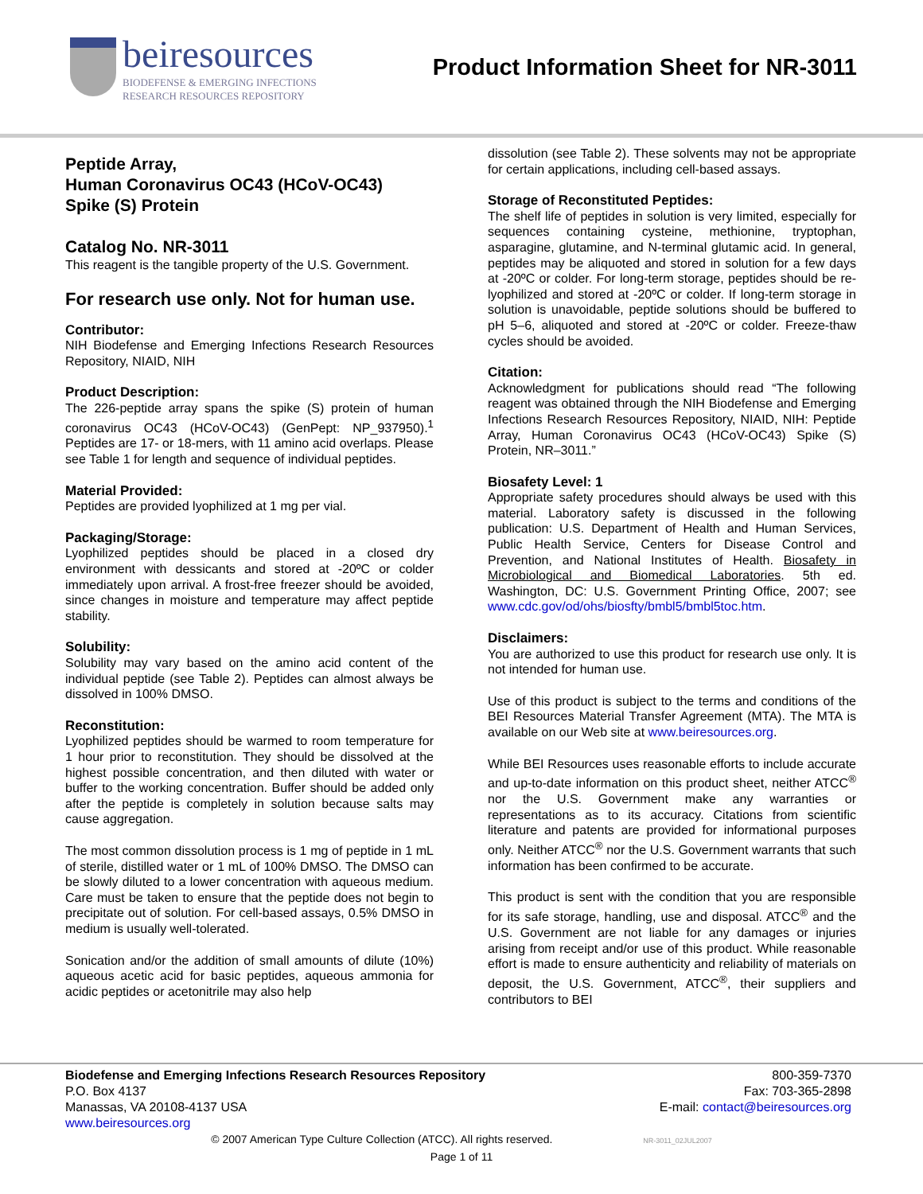beiresources
BIODEFENSE & EMERGING INFECTIONS
RESEARCH RESOURCES REPOSITORY
Product Information Sheet for NR-3011
Peptide Array,
Human Coronavirus OC43 (HCoV-OC43)
Spike (S) Protein
Catalog No. NR-3011
This reagent is the tangible property of the U.S. Government.
For research use only. Not for human use.
Contributor:
NIH Biodefense and Emerging Infections Research Resources Repository, NIAID, NIH
Product Description:
The 226-peptide array spans the spike (S) protein of human coronavirus OC43 (HCoV-OC43) (GenPept: NP_937950).<sup>1</sup> Peptides are 17- or 18-mers, with 11 amino acid overlaps. Please see Table 1 for length and sequence of individual peptides.
Material Provided:
Peptides are provided lyophilized at 1 mg per vial.
Packaging/Storage:
Lyophilized peptides should be placed in a closed dry environment with dessicants and stored at -20ºC or colder immediately upon arrival. A frost-free freezer should be avoided, since changes in moisture and temperature may affect peptide stability.
Solubility:
Solubility may vary based on the amino acid content of the individual peptide (see Table 2). Peptides can almost always be dissolved in 100% DMSO.
Reconstitution:
Lyophilized peptides should be warmed to room temperature for 1 hour prior to reconstitution. They should be dissolved at the highest possible concentration, and then diluted with water or buffer to the working concentration. Buffer should be added only after the peptide is completely in solution because salts may cause aggregation.
The most common dissolution process is 1 mg of peptide in 1 mL of sterile, distilled water or 1 mL of 100% DMSO. The DMSO can be slowly diluted to a lower concentration with aqueous medium. Care must be taken to ensure that the peptide does not begin to precipitate out of solution. For cell-based assays, 0.5% DMSO in medium is usually well-tolerated.
Sonication and/or the addition of small amounts of dilute (10%) aqueous acetic acid for basic peptides, aqueous ammonia for acidic peptides or acetonitrile may also help
dissolution (see Table 2). These solvents may not be appropriate for certain applications, including cell-based assays.
Storage of Reconstituted Peptides:
The shelf life of peptides in solution is very limited, especially for sequences containing cysteine, methionine, tryptophan, asparagine, glutamine, and N-terminal glutamic acid. In general, peptides may be aliquoted and stored in solution for a few days at -20ºC or colder. For long-term storage, peptides should be re-lyophilized and stored at -20ºC or colder. If long-term storage in solution is unavoidable, peptide solutions should be buffered to pH 5–6, aliquoted and stored at -20ºC or colder. Freeze-thaw cycles should be avoided.
Citation:
Acknowledgment for publications should read “The following reagent was obtained through the NIH Biodefense and Emerging Infections Research Resources Repository, NIAID, NIH: Peptide Array, Human Coronavirus OC43 (HCoV-OC43) Spike (S) Protein, NR–3011.”
Biosafety Level: 1
Appropriate safety procedures should always be used with this material. Laboratory safety is discussed in the following publication: U.S. Department of Health and Human Services, Public Health Service, Centers for Disease Control and Prevention, and National Institutes of Health. Biosafety in Microbiological and Biomedical Laboratories. 5th ed. Washington, DC: U.S. Government Printing Office, 2007; see www.cdc.gov/od/ohs/biosfty/bmbl5/bmbl5toc.htm.
Disclaimers:
You are authorized to use this product for research use only. It is not intended for human use.
Use of this product is subject to the terms and conditions of the BEI Resources Material Transfer Agreement (MTA). The MTA is available on our Web site at www.beiresources.org.
While BEI Resources uses reasonable efforts to include accurate and up-to-date information on this product sheet, neither ATCC<sup>®</sup> nor the U.S. Government make any warranties or representations as to its accuracy. Citations from scientific literature and patents are provided for informational purposes only. Neither ATCC<sup>®</sup> nor the U.S. Government warrants that such information has been confirmed to be accurate.
This product is sent with the condition that you are responsible for its safe storage, handling, use and disposal. ATCC<sup>®</sup> and the U.S. Government are not liable for any damages or injuries arising from receipt and/or use of this product. While reasonable effort is made to ensure authenticity and reliability of materials on deposit, the U.S. Government, ATCC<sup>®</sup>, their suppliers and contributors to BEI
Biodefense and Emerging Infections Research Resources Repository
P.O. Box 4137
Manassas, VA 20108-4137 USA
www.beiresources.org
800-359-7370
Fax: 703-365-2898
E-mail: contact@beiresources.org
© 2007 American Type Culture Collection (ATCC). All rights reserved. NR-3011_02JUL2007
Page 1 of 11